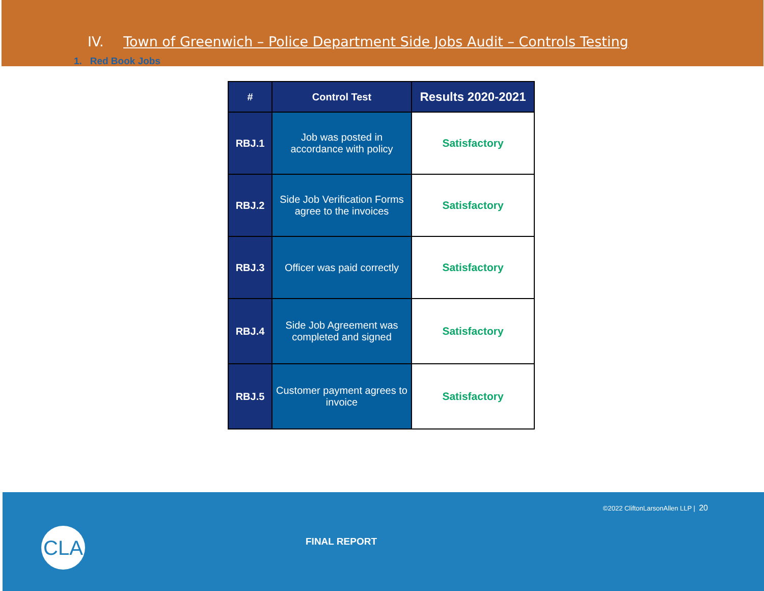IV. Town of Greenwich – Police Department Side Jobs Audit – Controls Testing
1. Red Book Jobs
| # | Control Test | Results 2020-2021 |
| --- | --- | --- |
| RBJ.1 | Job was posted in accordance with policy | Satisfactory |
| RBJ.2 | Side Job Verification Forms agree to the invoices | Satisfactory |
| RBJ.3 | Officer was paid correctly | Satisfactory |
| RBJ.4 | Side Job Agreement was completed and signed | Satisfactory |
| RBJ.5 | Customer payment agrees to invoice | Satisfactory |
©2022 CliftonLarsonAllen LLP | 20
CLA FINAL REPORT